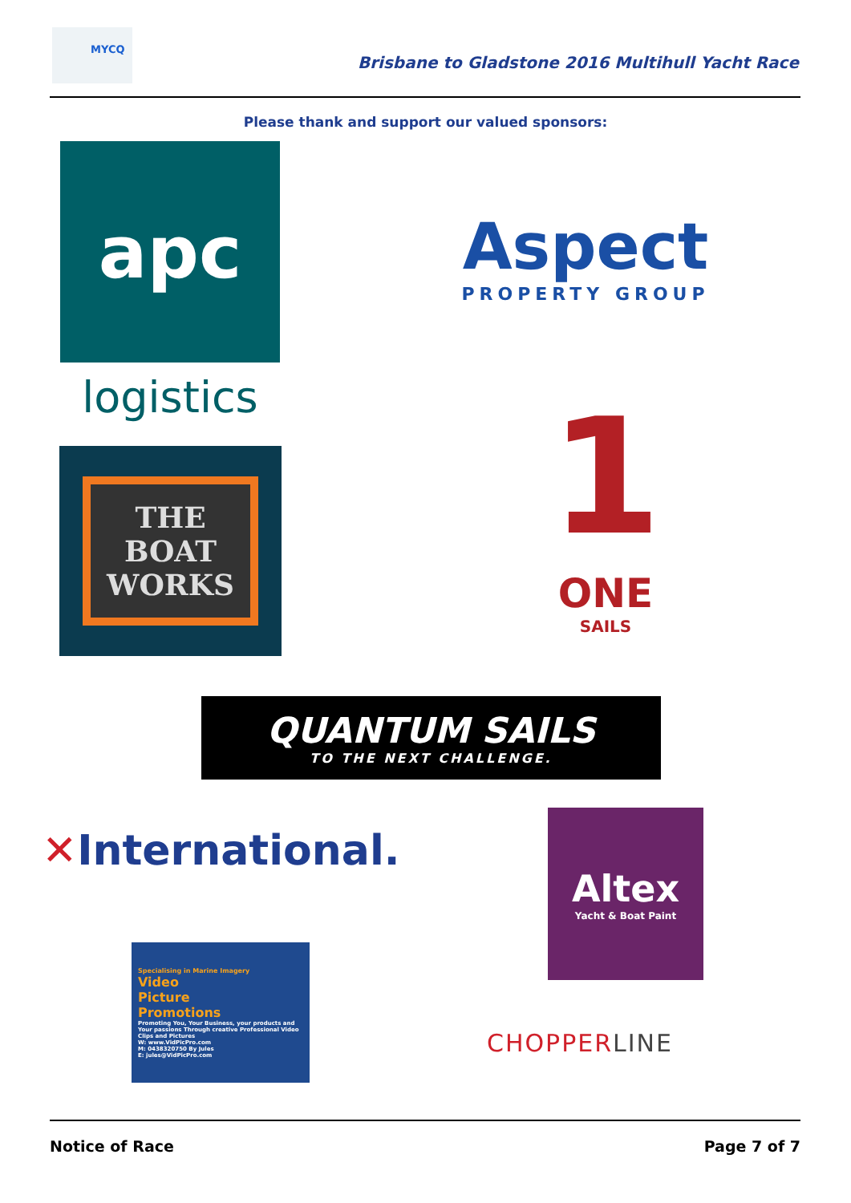MYCQ
Brisbane to Gladstone 2016 Multihull Yacht Race
Please thank and support our valued sponsors:
apc
logistics
Aspect
PROPERTY GROUP
THE
BOAT
WORKS
1
ONE
SAILS
QUANTUM SAILS
TO THE NEXT CHALLENGE.
✕ International.
Altex
Yacht & Boat Paint
Specialising in Marine Imagery
Video
Picture
Promotions
Promoting You, Your Business, your products and Your passions Through creative Professional Video Clips and Pictures
W: www.VidPicPro.com
M: 0438320750 By Jules
E: jules@VidPicPro.com
CHOPPER LINE
Notice of Race Page 7 of 7